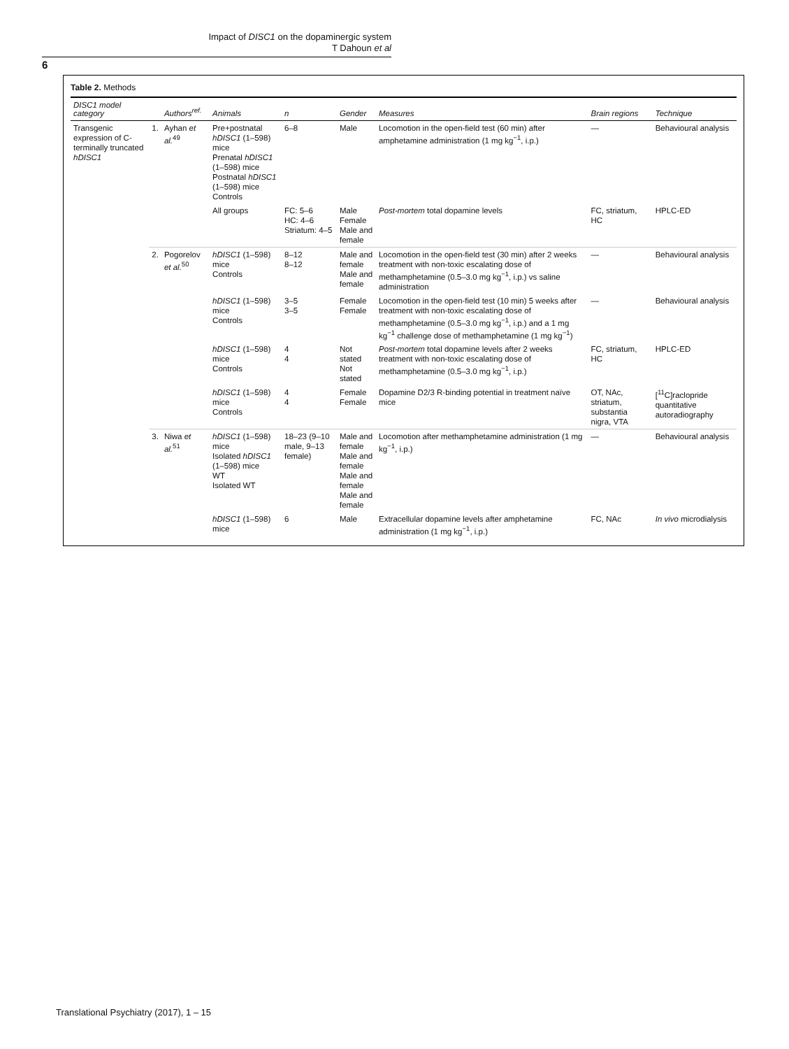Impact of DISC1 on the dopaminergic system
T Dahoun et al
6
Table 2. Methods
| DISC1 model category | | Authors<sup>ref.</sup> | Animals | n | Gender | Measures | Brain regions | Technique |
| --- | --- | --- | --- | --- | --- | --- | --- | --- |
| Transgenic expression of C-terminally truncated hDISC1 | 1. | Ayhan et al.<sup>49</sup> | Pre+postnatal hDISC1 (1–598) mice Prenatal hDISC1 (1–598) mice Postnatal hDISC1 (1–598) mice Controls | 6–8 | Male | Locomotion in the open-field test (60 min) after amphetamine administration (1 mg kg<sup>−1</sup>, i.p.) | — | Behavioural analysis |
| | | | All groups | FC: 5–6 HC: 4–6 Striatum: 4–5 | Male Female Male and female | Post-mortem total dopamine levels | FC, striatum, HC | HPLC-ED |
| | 2. | Pogorelov et al.<sup>50</sup> | hDISC1 (1–598) mice Controls | 8–12 8–12 | Male and female Male and female | Locomotion in the open-field test (30 min) after 2 weeks treatment with non-toxic escalating dose of methamphetamine (0.5–3.0 mg kg<sup>−1</sup>, i.p.) vs saline administration | — | Behavioural analysis |
| | | | hDISC1 (1–598) mice Controls | 3–5 3–5 | Female Female | Locomotion in the open-field test (10 min) 5 weeks after treatment with non-toxic escalating dose of methamphetamine (0.5–3.0 mg kg<sup>−1</sup>, i.p.) and a 1 mg kg<sup>−1</sup> challenge dose of methamphetamine (1 mg kg<sup>−1</sup>) | — | Behavioural analysis |
| | | | hDISC1 (1–598) mice Controls | 4 4 | Not stated Not stated | Post-mortem total dopamine levels after 2 weeks treatment with non-toxic escalating dose of methamphetamine (0.5–3.0 mg kg<sup>−1</sup>, i.p.) | FC, striatum, HC | HPLC-ED |
| | | | hDISC1 (1–598) mice Controls | 4 4 | Female Female | Dopamine D2/3 R-binding potential in treatment naïve mice | OT, NAc, striatum, substantia nigra, VTA | [<sup>11</sup>C]raclopride quantitative autoradiography |
| | 3. | Niwa et al.<sup>51</sup> | hDISC1 (1–598) mice Isolated hDISC1 (1–598) mice WT Isolated WT | 18–23 (9–10 male, 9–13 female) | Male and female Male and female Male and female Male and female | Locomotion after methamphetamine administration (1 mg kg<sup>−1</sup>, i.p.) | — | Behavioural analysis |
| | | | hDISC1 (1–598) mice | 6 | Male | Extracellular dopamine levels after amphetamine administration (1 mg kg<sup>−1</sup>, i.p.) | FC, NAc | In vivo microdialysis |
Translational Psychiatry (2017), 1 – 15